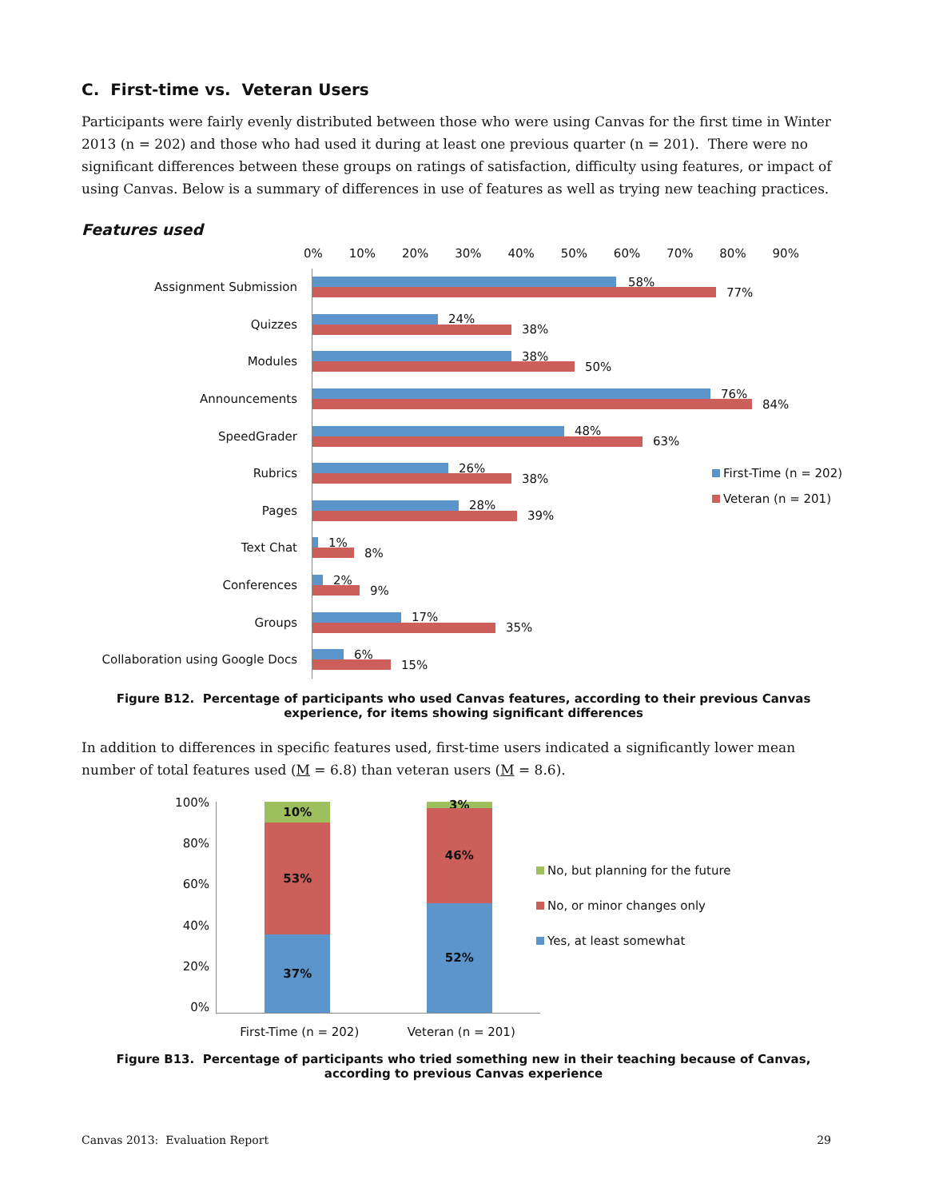C. First-time vs. Veteran Users
Participants were fairly evenly distributed between those who were using Canvas for the first time in Winter 2013 (n = 202) and those who had used it during at least one previous quarter (n = 201). There were no significant differences between these groups on ratings of satisfaction, difficulty using features, or impact of using Canvas. Below is a summary of differences in use of features as well as trying new teaching practices.
Features used
0% 10% 20% 30% 40% 50% 60% 70% 80% 90%
Assignment Submission
58%
77%
Quizzes
24%
38%
Modules
38%
50%
Announcements
76%
84%
SpeedGrader
48%
63%
Rubrics
26%
38%
Pages
28%
39%
Text Chat
1%
8%
Conferences
2%
9%
Groups
17%
35%
Collaboration using Google Docs
6%
15%
First-Time (n = 202)
Veteran (n = 201)
Figure B12. Percentage of participants who used Canvas features, according to their previous Canvas experience, for items showing significant differences
In addition to differences in specific features used, first-time users indicated a significantly lower mean number of total features used (M = 6.8) than veteran users (M = 8.6).
100%
80%
60%
40%
20%
0%
10%
53%
37%
3%
46%
52%
First-Time (n = 202) Veteran (n = 201)
No, but planning for the future
No, or minor changes only
Yes, at least somewhat
Figure B13. Percentage of participants who tried something new in their teaching because of Canvas,
according to previous Canvas experience
Canvas 2013: Evaluation Report 29